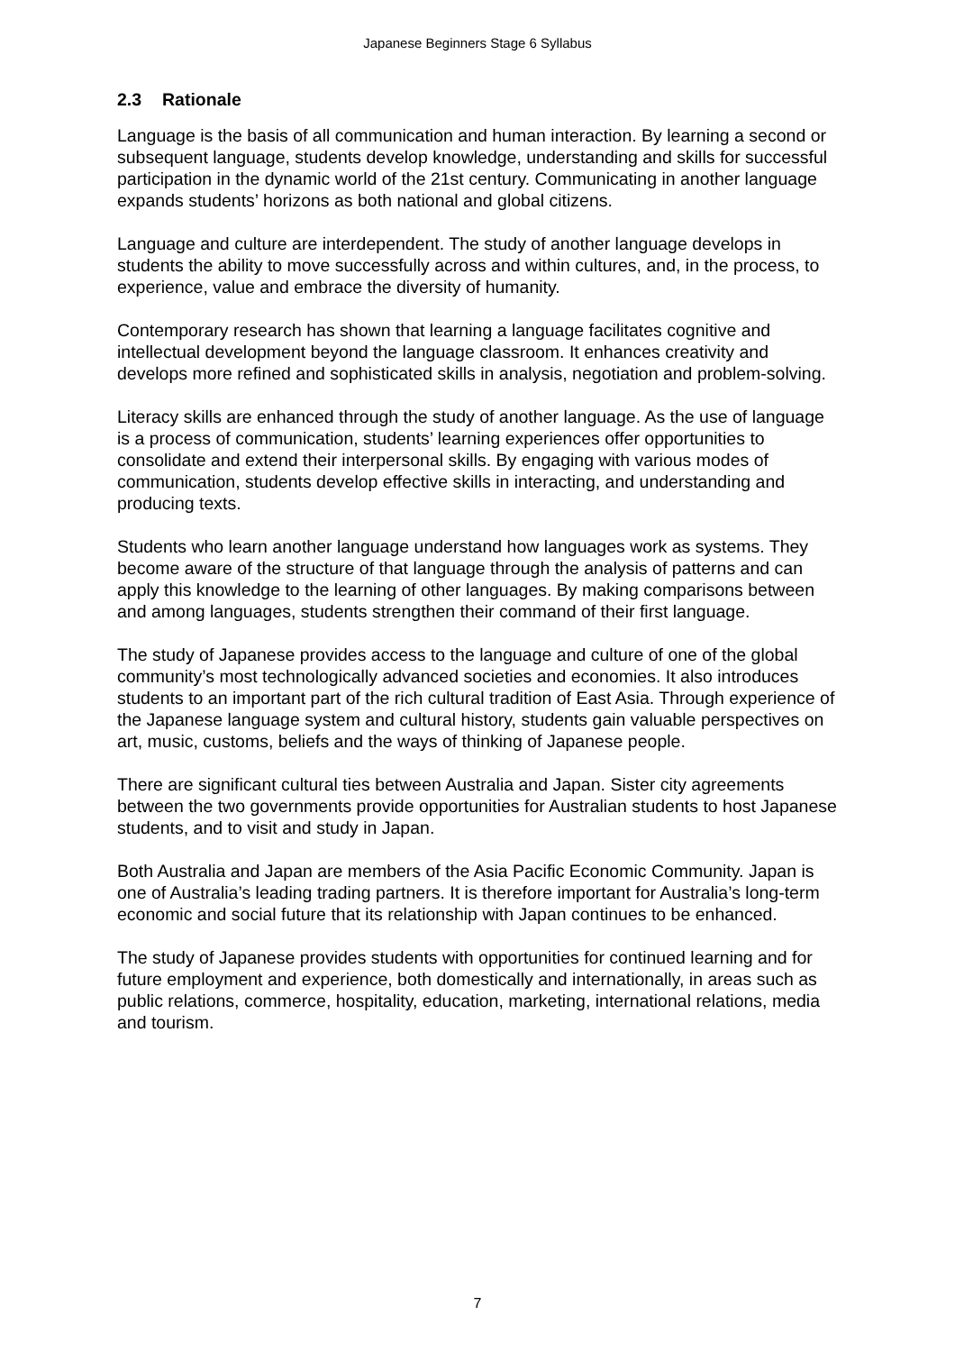Japanese Beginners Stage 6 Syllabus
2.3 Rationale
Language is the basis of all communication and human interaction. By learning a second or subsequent language, students develop knowledge, understanding and skills for successful participation in the dynamic world of the 21st century. Communicating in another language expands students’ horizons as both national and global citizens.
Language and culture are interdependent. The study of another language develops in students the ability to move successfully across and within cultures, and, in the process, to experience, value and embrace the diversity of humanity.
Contemporary research has shown that learning a language facilitates cognitive and intellectual development beyond the language classroom. It enhances creativity and develops more refined and sophisticated skills in analysis, negotiation and problem-solving.
Literacy skills are enhanced through the study of another language. As the use of language is a process of communication, students’ learning experiences offer opportunities to consolidate and extend their interpersonal skills. By engaging with various modes of communication, students develop effective skills in interacting, and understanding and producing texts.
Students who learn another language understand how languages work as systems. They become aware of the structure of that language through the analysis of patterns and can apply this knowledge to the learning of other languages. By making comparisons between and among languages, students strengthen their command of their first language.
The study of Japanese provides access to the language and culture of one of the global community’s most technologically advanced societies and economies. It also introduces students to an important part of the rich cultural tradition of East Asia. Through experience of the Japanese language system and cultural history, students gain valuable perspectives on art, music, customs, beliefs and the ways of thinking of Japanese people.
There are significant cultural ties between Australia and Japan. Sister city agreements between the two governments provide opportunities for Australian students to host Japanese students, and to visit and study in Japan.
Both Australia and Japan are members of the Asia Pacific Economic Community. Japan is one of Australia’s leading trading partners. It is therefore important for Australia’s long-term economic and social future that its relationship with Japan continues to be enhanced.
The study of Japanese provides students with opportunities for continued learning and for future employment and experience, both domestically and internationally, in areas such as public relations, commerce, hospitality, education, marketing, international relations, media and tourism.
7